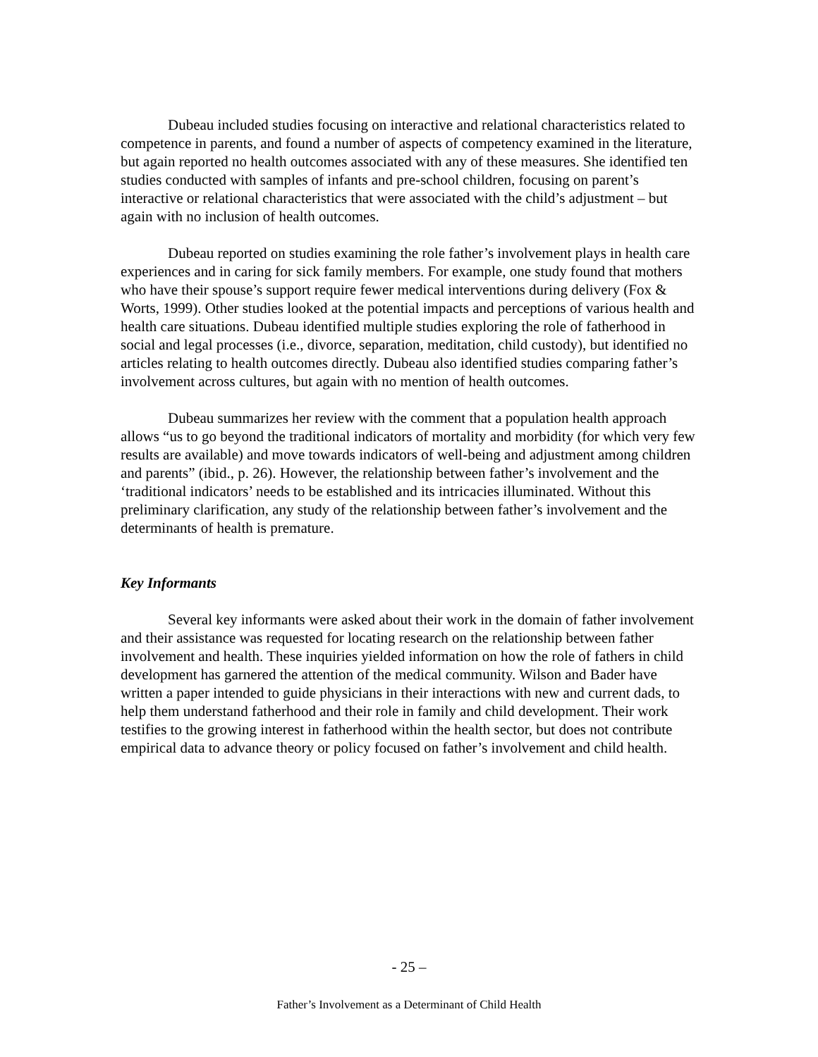Dubeau included studies focusing on interactive and relational characteristics related to competence in parents, and found a number of aspects of competency examined in the literature, but again reported no health outcomes associated with any of these measures. She identified ten studies conducted with samples of infants and pre-school children, focusing on parent’s interactive or relational characteristics that were associated with the child’s adjustment – but again with no inclusion of health outcomes.
Dubeau reported on studies examining the role father’s involvement plays in health care experiences and in caring for sick family members. For example, one study found that mothers who have their spouse’s support require fewer medical interventions during delivery (Fox & Worts, 1999). Other studies looked at the potential impacts and perceptions of various health and health care situations. Dubeau identified multiple studies exploring the role of fatherhood in social and legal processes (i.e., divorce, separation, meditation, child custody), but identified no articles relating to health outcomes directly. Dubeau also identified studies comparing father’s involvement across cultures, but again with no mention of health outcomes.
Dubeau summarizes her review with the comment that a population health approach allows “us to go beyond the traditional indicators of mortality and morbidity (for which very few results are available) and move towards indicators of well-being and adjustment among children and parents” (ibid., p. 26). However, the relationship between father’s involvement and the ‘traditional indicators’ needs to be established and its intricacies illuminated. Without this preliminary clarification, any study of the relationship between father’s involvement and the determinants of health is premature.
Key Informants
Several key informants were asked about their work in the domain of father involvement and their assistance was requested for locating research on the relationship between father involvement and health. These inquiries yielded information on how the role of fathers in child development has garnered the attention of the medical community. Wilson and Bader have written a paper intended to guide physicians in their interactions with new and current dads, to help them understand fatherhood and their role in family and child development. Their work testifies to the growing interest in fatherhood within the health sector, but does not contribute empirical data to advance theory or policy focused on father’s involvement and child health.
- 25 –
Father’s Involvement as a Determinant of Child Health